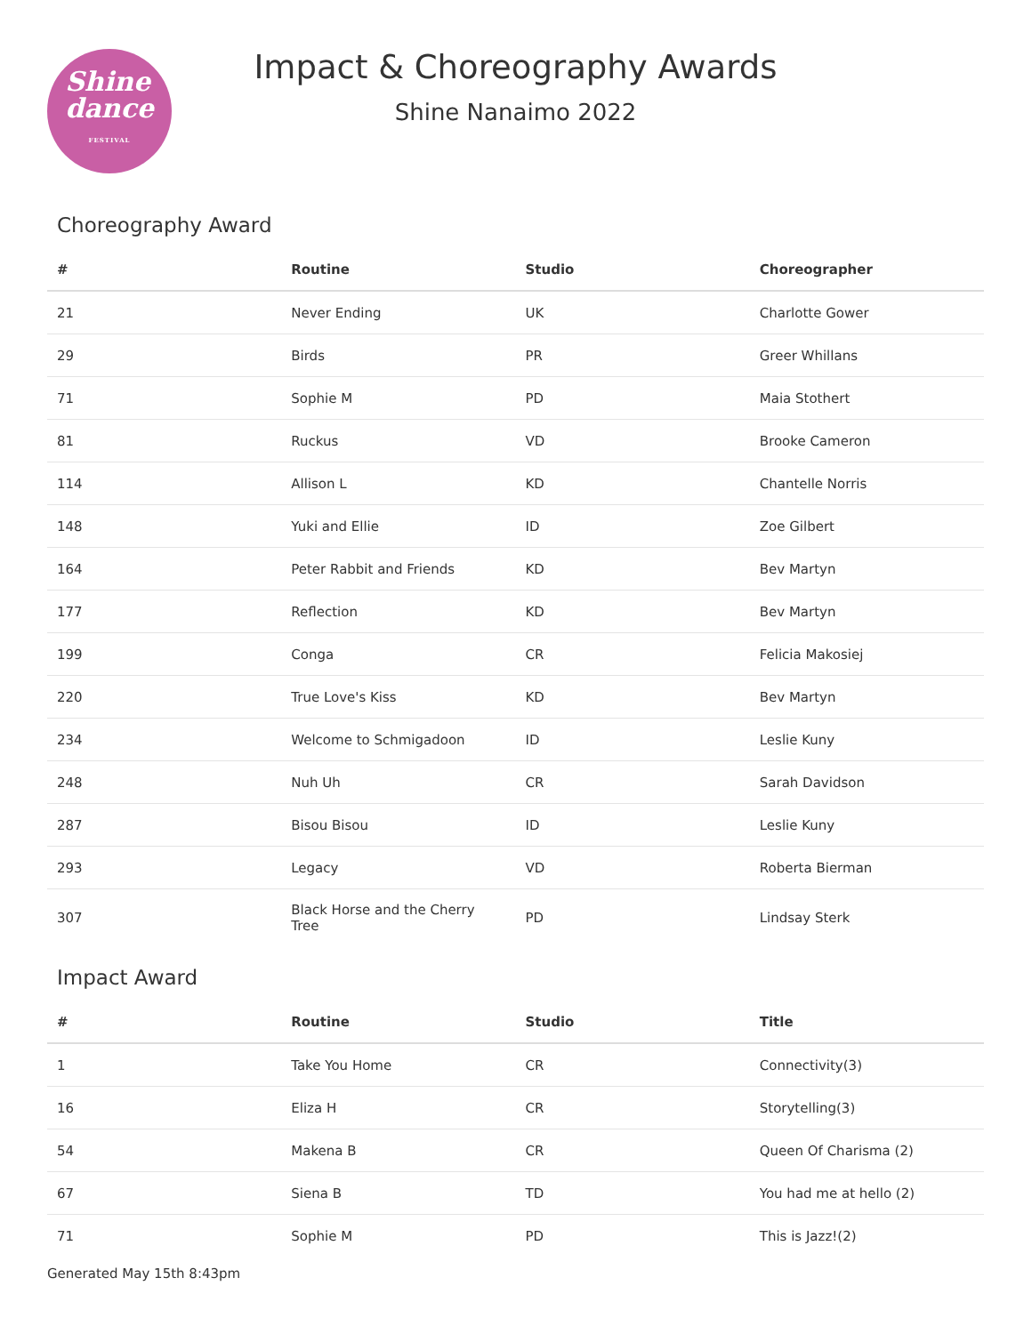Shine
dance
FESTIVAL
Impact & Choreography Awards
Shine Nanaimo 2022
Choreography Award
| # | Routine | Studio | Choreographer |
| --- | --- | --- | --- |
| 21 | Never Ending | UK | Charlotte Gower |
| 29 | Birds | PR | Greer Whillans |
| 71 | Sophie M | PD | Maia Stothert |
| 81 | Ruckus | VD | Brooke Cameron |
| 114 | Allison L | KD | Chantelle Norris |
| 148 | Yuki and Ellie | ID | Zoe Gilbert |
| 164 | Peter Rabbit and Friends | KD | Bev Martyn |
| 177 | Reflection | KD | Bev Martyn |
| 199 | Conga | CR | Felicia Makosiej |
| 220 | True Love's Kiss | KD | Bev Martyn |
| 234 | Welcome to Schmigadoon | ID | Leslie Kuny |
| 248 | Nuh Uh | CR | Sarah Davidson |
| 287 | Bisou Bisou | ID | Leslie Kuny |
| 293 | Legacy | VD | Roberta Bierman |
| 307 | Black Horse and the Cherry Tree | PD | Lindsay Sterk |
Impact Award
| # | Routine | Studio | Title |
| --- | --- | --- | --- |
| 1 | Take You Home | CR | Connectivity(3) |
| 16 | Eliza H | CR | Storytelling(3) |
| 54 | Makena B | CR | Queen Of Charisma (2) |
| 67 | Siena B | TD | You had me at hello (2) |
| 71 | Sophie M | PD | This is Jazz!(2) |
Generated May 15th 8:43pm